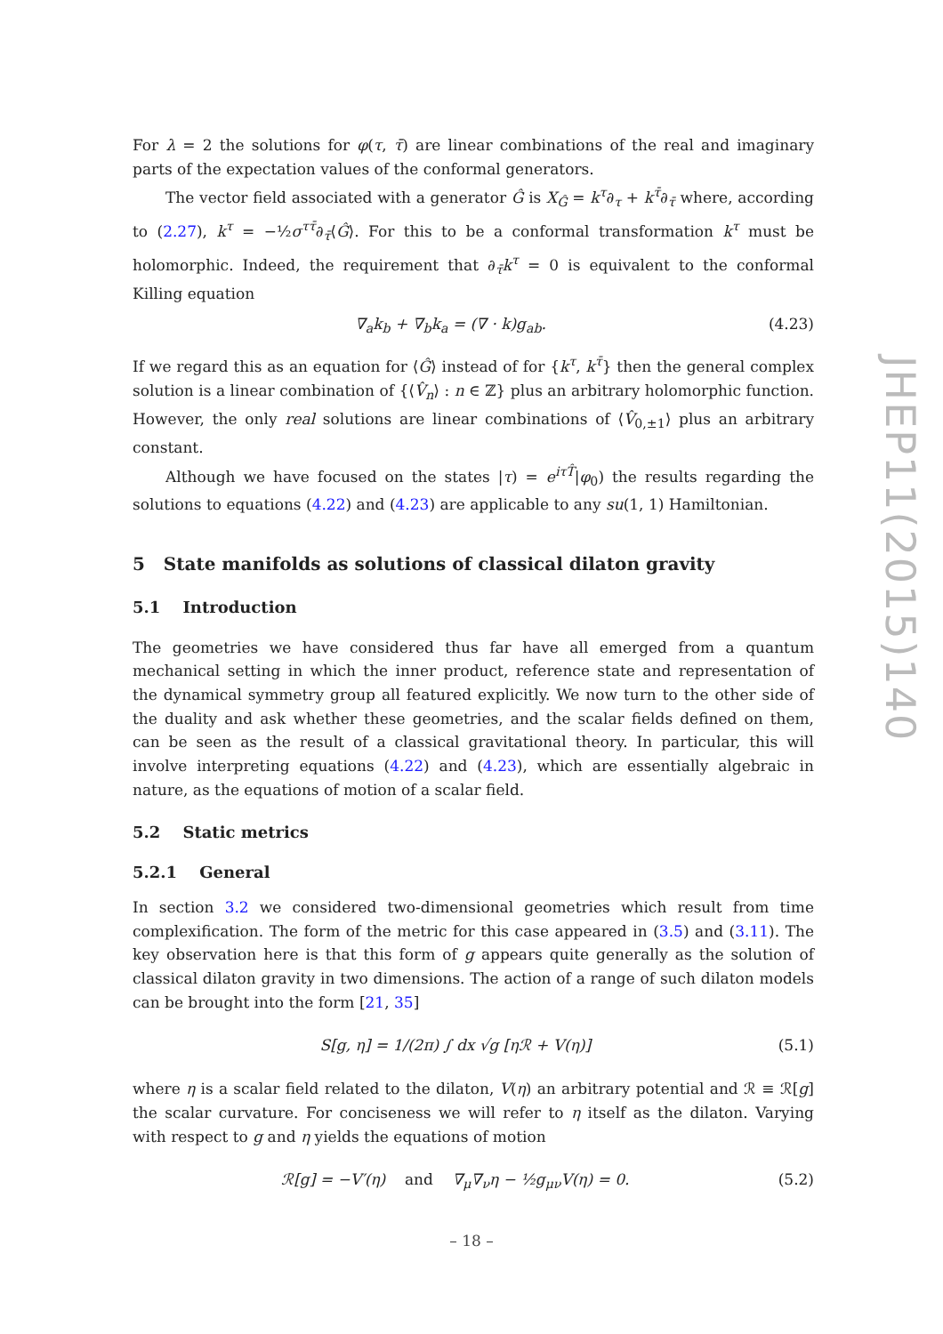For λ = 2 the solutions for φ(τ, τ̄) are linear combinations of the real and imaginary parts of the expectation values of the conformal generators.
The vector field associated with a generator Ĝ is X<sub>Ĝ</sub> = k<sup>τ</sup>∂<sub>τ</sub> + k<sup>τ̄</sup>∂<sub>τ̄</sub> where, according to (2.27), k<sup>τ</sup> = −½σ<sup>ττ̄</sup>∂<sub>τ̄</sub>⟨Ĝ⟩. For this to be a conformal transformation k<sup>τ</sup> must be holomorphic. Indeed, the requirement that ∂<sub>τ̄</sub>k<sup>τ</sup> = 0 is equivalent to the conformal Killing equation
∇<sub>a</sub>k<sub>b</sub> + ∇<sub>b</sub>k<sub>a</sub> = (∇ · k)g<sub>ab</sub>. (4.23)
If we regard this as an equation for ⟨Ĝ⟩ instead of for {k<sup>τ</sup>, k<sup>τ̄</sup>} then the general complex solution is a linear combination of {⟨V̂<sub>n</sub>⟩ : n ∈ ℤ} plus an arbitrary holomorphic function. However, the only real solutions are linear combinations of ⟨V̂<sub>0,±1</sub>⟩ plus an arbitrary constant.
Although we have focused on the states |τ) = e<sup>iτT̂</sup>|φ<sub>0</sub>) the results regarding the solutions to equations (4.22) and (4.23) are applicable to any su(1, 1) Hamiltonian.
5 State manifolds as solutions of classical dilaton gravity
5.1 Introduction
The geometries we have considered thus far have all emerged from a quantum mechanical setting in which the inner product, reference state and representation of the dynamical symmetry group all featured explicitly. We now turn to the other side of the duality and ask whether these geometries, and the scalar fields defined on them, can be seen as the result of a classical gravitational theory. In particular, this will involve interpreting equations (4.22) and (4.23), which are essentially algebraic in nature, as the equations of motion of a scalar field.
5.2 Static metrics
5.2.1 General
In section 3.2 we considered two-dimensional geometries which result from time complexification. The form of the metric for this case appeared in (3.5) and (3.11). The key observation here is that this form of g appears quite generally as the solution of classical dilaton gravity in two dimensions. The action of a range of such dilaton models can be brought into the form [21, 35]
S[g, η] = 1/(2π) ∫ dx √g [ηℛ + V(η)] (5.1)
where η is a scalar field related to the dilaton, V(η) an arbitrary potential and ℛ ≡ ℛ[g] the scalar curvature. For conciseness we will refer to η itself as the dilaton. Varying with respect to g and η yields the equations of motion
ℛ[g] = −V′(η) and ∇<sub>μ</sub>∇<sub>ν</sub>η − ½g<sub>μν</sub>V(η) = 0. (5.2)
JHEP11(2015)140
– 18 –